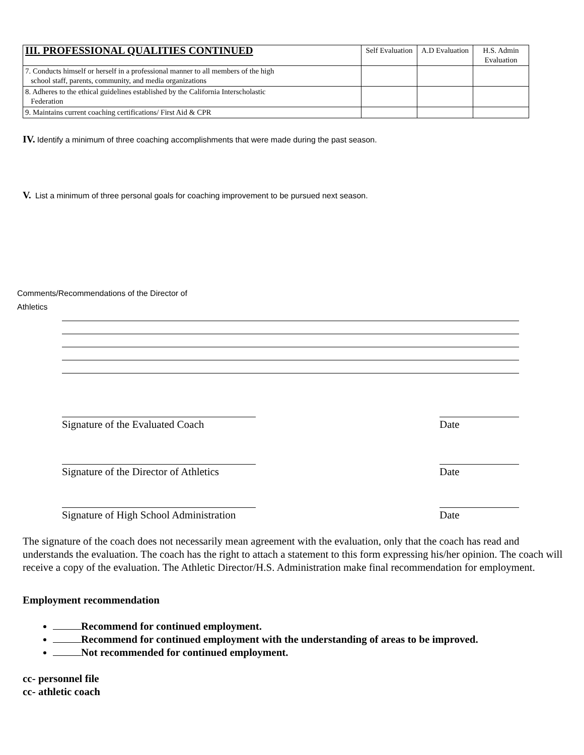| III. PROFESSIONAL QUALITIES CONTINUED | Self Evaluation | A.D Evaluation | H.S. Admin Evaluation |
| --- | --- | --- | --- |
| 7. Conducts himself or herself in a professional manner to all members of the high school staff, parents, community, and media organizations | | | |
| 8. Adheres to the ethical guidelines established by the California Interscholastic Federation | | | |
| 9. Maintains current coaching certifications/ First Aid & CPR | | | |
IV. Identify a minimum of three coaching accomplishments that were made during the past season.
V. List a minimum of three personal goals for coaching improvement to be pursued next season.
Comments/Recommendations of the Director of
Athletics
Signature of the Evaluated Coach
Date
Signature of the Director of Athletics
Date
Signature of High School Administration
Date
The signature of the coach does not necessarily mean agreement with the evaluation, only that the coach has read and understands the evaluation. The coach has the right to attach a statement to this form expressing his/her opinion. The coach will receive a copy of the evaluation. The Athletic Director/H.S. Administration make final recommendation for employment.
Employment recommendation
Recommend for continued employment.
Recommend for continued employment with the understanding of areas to be improved.
Not recommended for continued employment.
cc- personnel file
cc- athletic coach